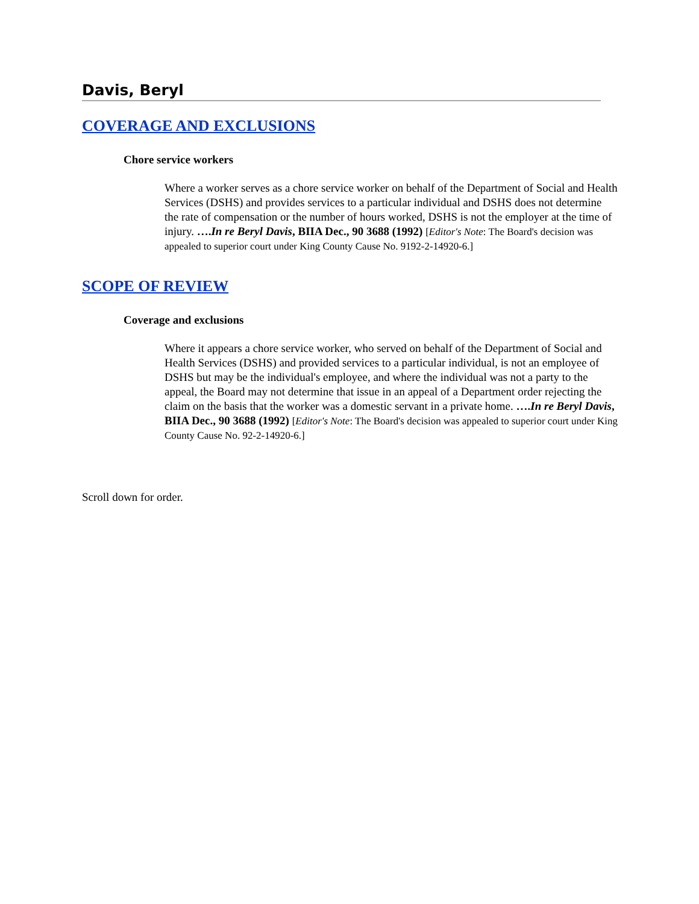Davis, Beryl
COVERAGE AND EXCLUSIONS
Chore service workers
Where a worker serves as a chore service worker on behalf of the Department of Social and Health Services (DSHS) and provides services to a particular individual and DSHS does not determine the rate of compensation or the number of hours worked, DSHS is not the employer at the time of injury. ….In re Beryl Davis, BIIA Dec., 90 3688 (1992) [Editor's Note: The Board's decision was appealed to superior court under King County Cause No. 9192-2-14920-6.]
SCOPE OF REVIEW
Coverage and exclusions
Where it appears a chore service worker, who served on behalf of the Department of Social and Health Services (DSHS) and provided services to a particular individual, is not an employee of DSHS but may be the individual's employee, and where the individual was not a party to the appeal, the Board may not determine that issue in an appeal of a Department order rejecting the claim on the basis that the worker was a domestic servant in a private home. ….In re Beryl Davis, BIIA Dec., 90 3688 (1992) [Editor's Note: The Board's decision was appealed to superior court under King County Cause No. 92-2-14920-6.]
Scroll down for order.